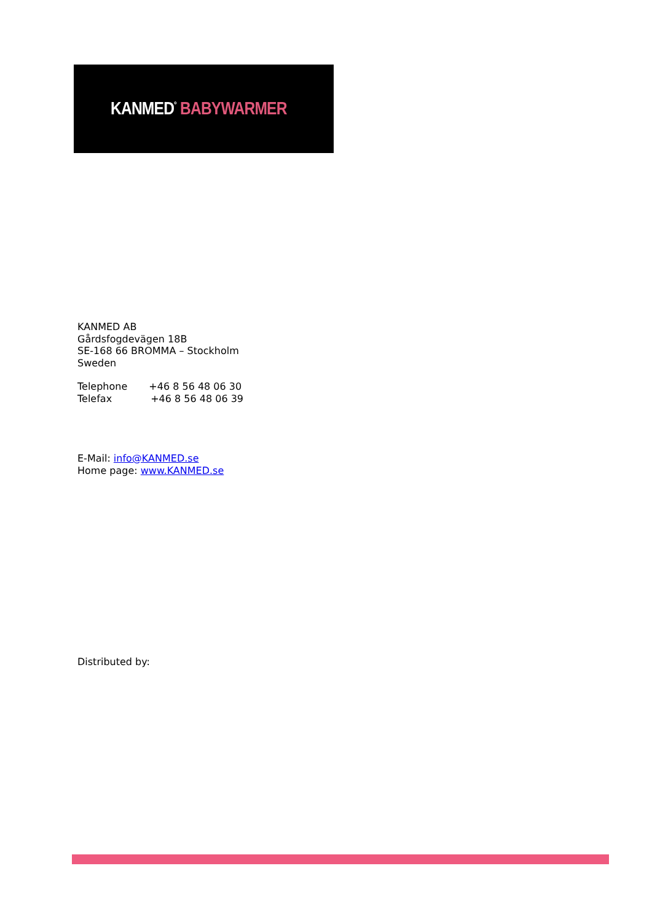KANMED<sup>°</sup> BABYWARMER
KANMED AB
Gårdsfogdevägen 18B
SE-168 66 BROMMA – Stockholm
Sweden
Telephone +46 8 56 48 06 30
Telefax +46 8 56 48 06 39
E-Mail: info@KANMED.se
Home page: www.KANMED.se
Distributed by: